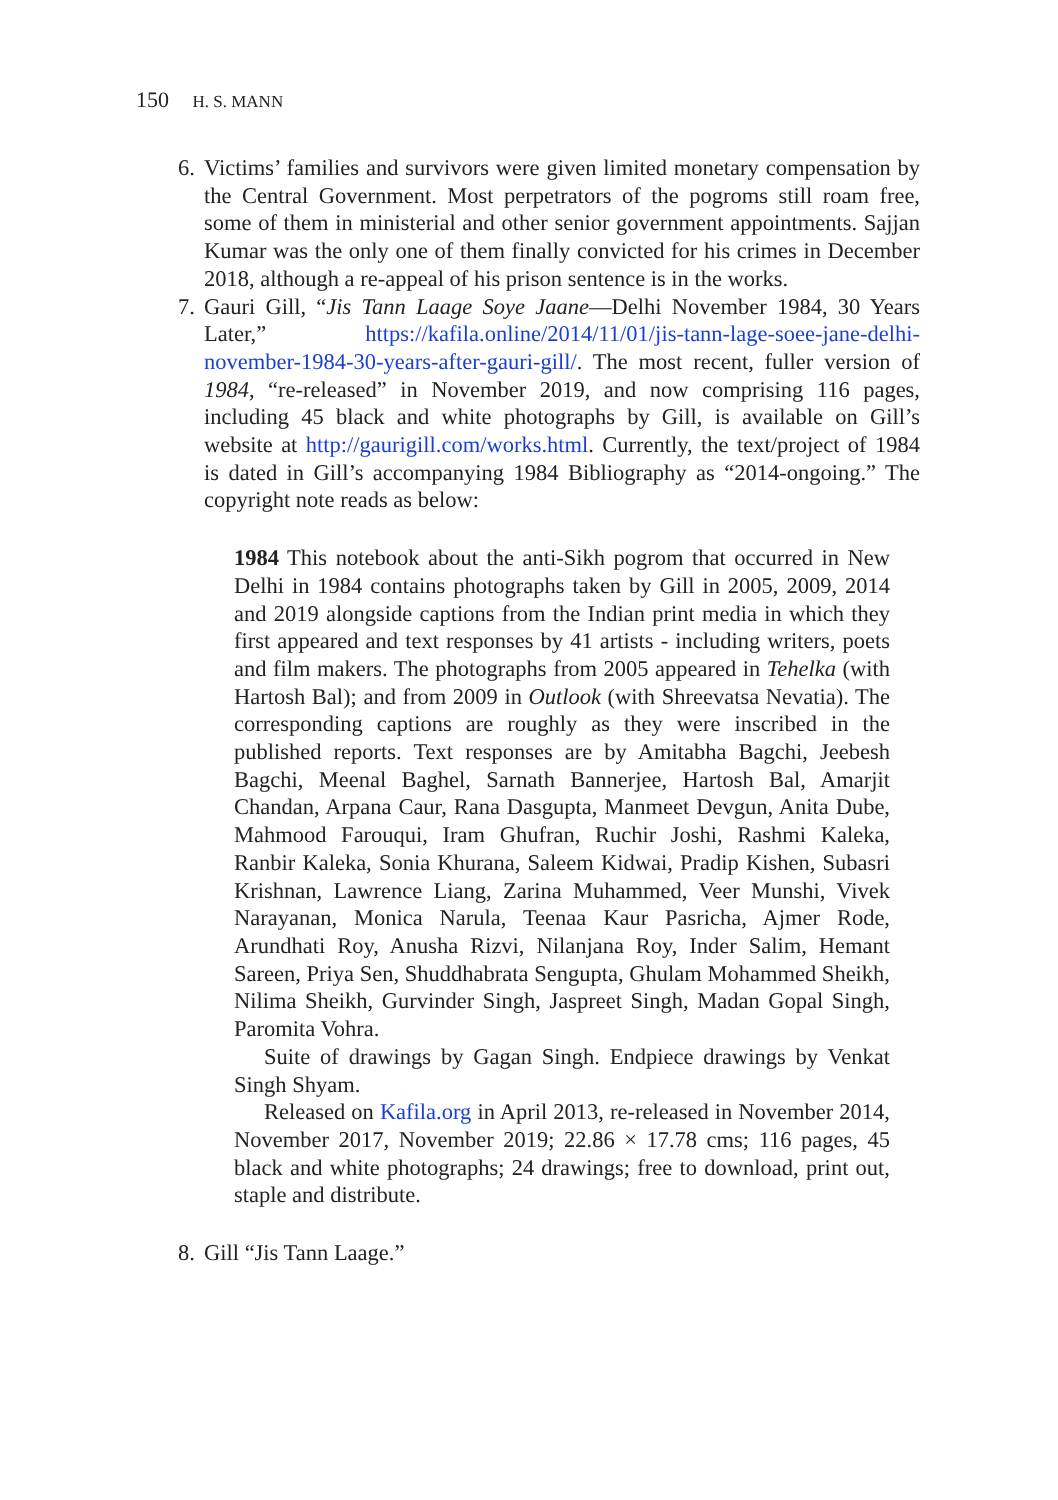150 H. S. MANN
6.
Victims’ families and survivors were given limited monetary compensation by the Central Government. Most perpetrators of the pogroms still roam free, some of them in ministerial and other senior government appointments. Sajjan Kumar was the only one of them finally convicted for his crimes in December 2018, although a re-appeal of his prison sentence is in the works.
7.
Gauri Gill, “Jis Tann Laage Soye Jaane—Delhi November 1984, 30 Years Later,” https://kafila.online/2014/11/01/jis-tann-lage-soee-jane-delhi-november-1984-30-years-after-gauri-gill/. The most recent, fuller version of 1984, “re-released” in November 2019, and now comprising 116 pages, including 45 black and white photographs by Gill, is available on Gill’s website at http://gaurigill.com/works.html. Currently, the text/project of 1984 is dated in Gill’s accompanying 1984 Bibliography as “2014-ongoing.” The copyright note reads as below:
1984 This notebook about the anti-Sikh pogrom that occurred in New Delhi in 1984 contains photographs taken by Gill in 2005, 2009, 2014 and 2019 alongside captions from the Indian print media in which they first appeared and text responses by 41 artists - including writers, poets and film makers. The photographs from 2005 appeared in Tehelka (with Hartosh Bal); and from 2009 in Outlook (with Shreevatsa Nevatia). The corresponding captions are roughly as they were inscribed in the published reports. Text responses are by Amitabha Bagchi, Jeebesh Bagchi, Meenal Baghel, Sarnath Bannerjee, Hartosh Bal, Amarjit Chandan, Arpana Caur, Rana Dasgupta, Manmeet Devgun, Anita Dube, Mahmood Farouqui, Iram Ghufran, Ruchir Joshi, Rashmi Kaleka, Ranbir Kaleka, Sonia Khurana, Saleem Kidwai, Pradip Kishen, Subasri Krishnan, Lawrence Liang, Zarina Muhammed, Veer Munshi, Vivek Narayanan, Monica Narula, Teenaa Kaur Pasricha, Ajmer Rode, Arundhati Roy, Anusha Rizvi, Nilanjana Roy, Inder Salim, Hemant Sareen, Priya Sen, Shuddhabrata Sengupta, Ghulam Mohammed Sheikh, Nilima Sheikh, Gurvinder Singh, Jaspreet Singh, Madan Gopal Singh, Paromita Vohra.
Suite of drawings by Gagan Singh. Endpiece drawings by Venkat Singh Shyam.
Released on Kafila.org in April 2013, re-released in November 2014, November 2017, November 2019; 22.86 × 17.78 cms; 116 pages, 45 black and white photographs; 24 drawings; free to download, print out, staple and distribute.
8.
Gill “Jis Tann Laage.”